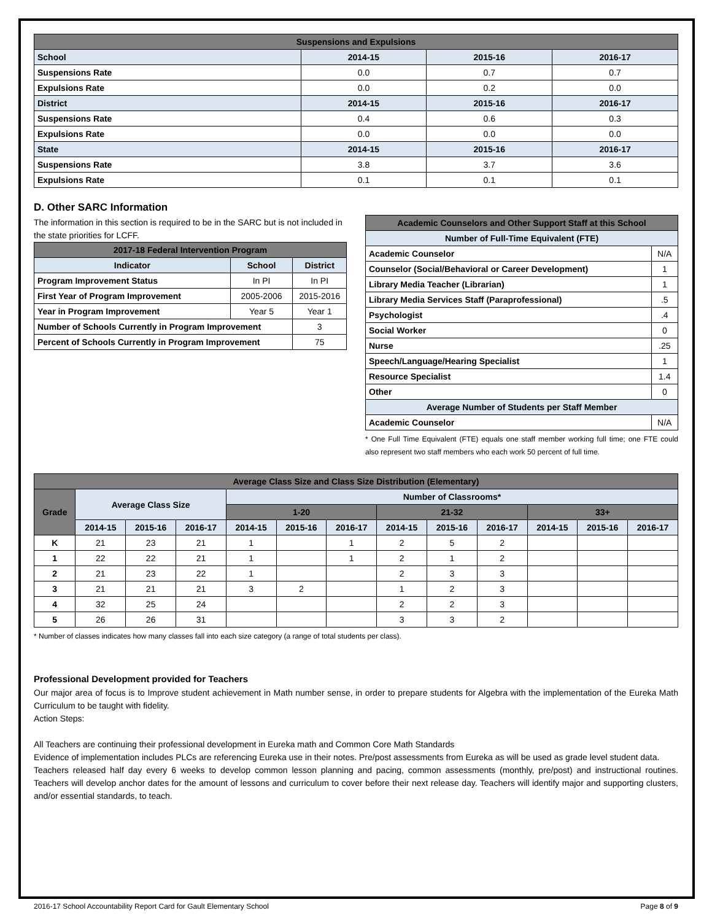| Suspensions and Expulsions | | | |
| --- | --- | --- | --- |
| School | 2014-15 | 2015-16 | 2016-17 |
| Suspensions Rate | 0.0 | 0.7 | 0.7 |
| Expulsions Rate | 0.0 | 0.2 | 0.0 |
| District | 2014-15 | 2015-16 | 2016-17 |
| Suspensions Rate | 0.4 | 0.6 | 0.3 |
| Expulsions Rate | 0.0 | 0.0 | 0.0 |
| State | 2014-15 | 2015-16 | 2016-17 |
| Suspensions Rate | 3.8 | 3.7 | 3.6 |
| Expulsions Rate | 0.1 | 0.1 | 0.1 |
D. Other SARC Information
The information in this section is required to be in the SARC but is not included in the state priorities for LCFF.
| 2017-18 Federal Intervention Program | | |
| --- | --- | --- |
| Indicator | School | District |
| Program Improvement Status | In PI | In PI |
| First Year of Program Improvement | 2005-2006 | 2015-2016 |
| Year in Program Improvement | Year 5 | Year 1 |
| Number of Schools Currently in Program Improvement | | 3 |
| Percent of Schools Currently in Program Improvement | | 75 |
| Academic Counselors and Other Support Staff at this School | |
| --- | --- |
| Number of Full-Time Equivalent (FTE) | |
| Academic Counselor | N/A |
| Counselor (Social/Behavioral or Career Development) | 1 |
| Library Media Teacher (Librarian) | 1 |
| Library Media Services Staff (Paraprofessional) | .5 |
| Psychologist | .4 |
| Social Worker | 0 |
| Nurse | .25 |
| Speech/Language/Hearing Specialist | 1 |
| Resource Specialist | 1.4 |
| Other | 0 |
| Average Number of Students per Staff Member | |
| Academic Counselor | N/A |
* One Full Time Equivalent (FTE) equals one staff member working full time; one FTE could also represent two staff members who each work 50 percent of full time.
| Average Class Size and Class Size Distribution (Elementary) | | | | | | | | | | | | |
| --- | --- | --- | --- | --- | --- | --- | --- | --- | --- | --- | --- | --- |
| Grade | Average Class Size | | | Number of Classrooms* | | | | | | | | |
| | | | | 1-20 | | | 21-32 | | | 33+ | | |
| | 2014-15 | 2015-16 | 2016-17 | 2014-15 | 2015-16 | 2016-17 | 2014-15 | 2015-16 | 2016-17 | 2014-15 | 2015-16 | 2016-17 |
| K | 21 | 23 | 21 | 1 | | 1 | 2 | 5 | 2 | | | |
| 1 | 22 | 22 | 21 | 1 | | 1 | 2 | 1 | 2 | | | |
| 2 | 21 | 23 | 22 | 1 | | | 2 | 3 | 3 | | | |
| 3 | 21 | 21 | 21 | 3 | 2 | | 1 | 2 | 3 | | | |
| 4 | 32 | 25 | 24 | | | | 2 | 2 | 3 | | | |
| 5 | 26 | 26 | 31 | | | | 3 | 3 | 2 | | | |
* Number of classes indicates how many classes fall into each size category (a range of total students per class).
Professional Development provided for Teachers
Our major area of focus is to Improve student achievement in Math number sense, in order to prepare students for Algebra with the implementation of the Eureka Math Curriculum to be taught with fidelity.
Action Steps:
All Teachers are continuing their professional development in Eureka math and Common Core Math Standards
Evidence of implementation includes PLCs are referencing Eureka use in their notes. Pre/post assessments from Eureka as will be used as grade level student data.
Teachers released half day every 6 weeks to develop common lesson planning and pacing, common assessments (monthly, pre/post) and instructional routines. Teachers will develop anchor dates for the amount of lessons and curriculum to cover before their next release day. Teachers will identify major and supporting clusters, and/or essential standards, to teach.
2016-17 School Accountability Report Card for Gault Elementary School Page 8 of 9